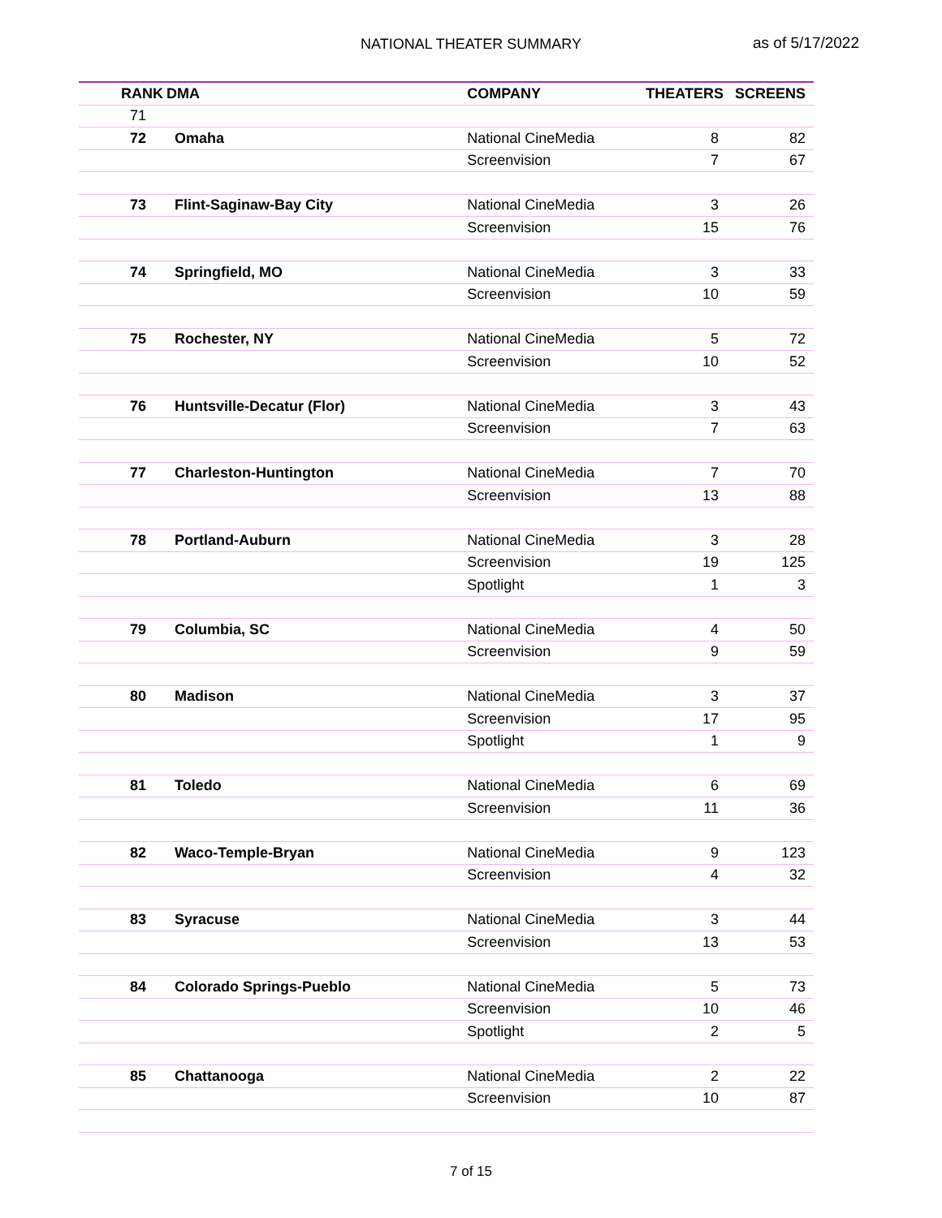NATIONAL THEATER SUMMARY as of 5/17/2022
| RANK | DMA | COMPANY | THEATERS | SCREENS |
| --- | --- | --- | --- | --- |
| 71 | | | | |
| 72 | Omaha | National CineMedia | 8 | 82 |
| | | Screenvision | 7 | 67 |
| 73 | Flint-Saginaw-Bay City | National CineMedia | 3 | 26 |
| | | Screenvision | 15 | 76 |
| 74 | Springfield, MO | National CineMedia | 3 | 33 |
| | | Screenvision | 10 | 59 |
| 75 | Rochester, NY | National CineMedia | 5 | 72 |
| | | Screenvision | 10 | 52 |
| 76 | Huntsville-Decatur (Flor) | National CineMedia | 3 | 43 |
| | | Screenvision | 7 | 63 |
| 77 | Charleston-Huntington | National CineMedia | 7 | 70 |
| | | Screenvision | 13 | 88 |
| 78 | Portland-Auburn | National CineMedia | 3 | 28 |
| | | Screenvision | 19 | 125 |
| | | Spotlight | 1 | 3 |
| 79 | Columbia, SC | National CineMedia | 4 | 50 |
| | | Screenvision | 9 | 59 |
| 80 | Madison | National CineMedia | 3 | 37 |
| | | Screenvision | 17 | 95 |
| | | Spotlight | 1 | 9 |
| 81 | Toledo | National CineMedia | 6 | 69 |
| | | Screenvision | 11 | 36 |
| 82 | Waco-Temple-Bryan | National CineMedia | 9 | 123 |
| | | Screenvision | 4 | 32 |
| 83 | Syracuse | National CineMedia | 3 | 44 |
| | | Screenvision | 13 | 53 |
| 84 | Colorado Springs-Pueblo | National CineMedia | 5 | 73 |
| | | Screenvision | 10 | 46 |
| | | Spotlight | 2 | 5 |
| 85 | Chattanooga | National CineMedia | 2 | 22 |
| | | Screenvision | 10 | 87 |
7 of 15